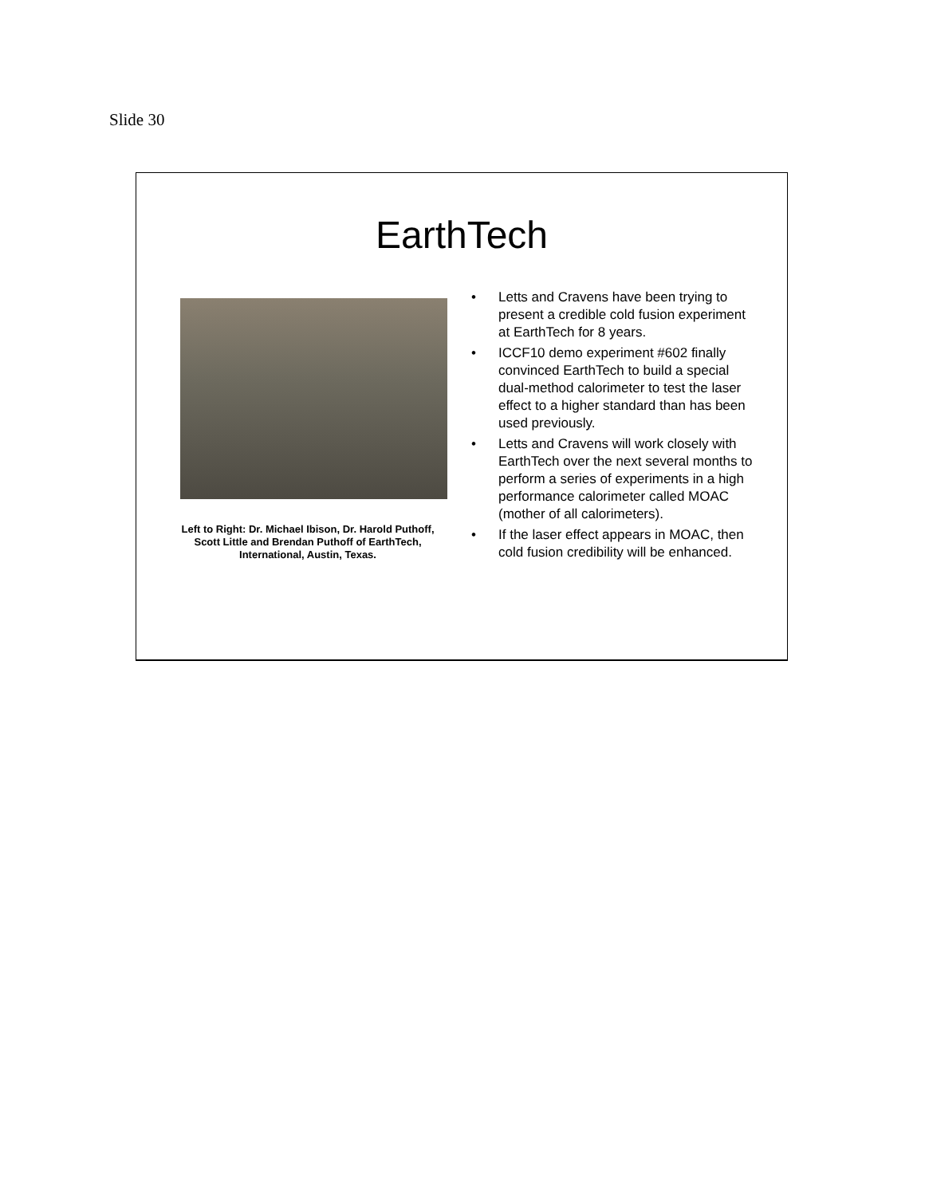Slide 30
EarthTech
Left to Right: Dr. Michael Ibison, Dr. Harold Puthoff, Scott Little and Brendan Puthoff of EarthTech, International, Austin, Texas.
• Letts and Cravens have been trying to present a credible cold fusion experiment at EarthTech for 8 years.
• ICCF10 demo experiment #602 finally convinced EarthTech to build a special dual-method calorimeter to test the laser effect to a higher standard than has been used previously.
• Letts and Cravens will work closely with EarthTech over the next several months to perform a series of experiments in a high performance calorimeter called MOAC (mother of all calorimeters).
• If the laser effect appears in MOAC, then cold fusion credibility will be enhanced.